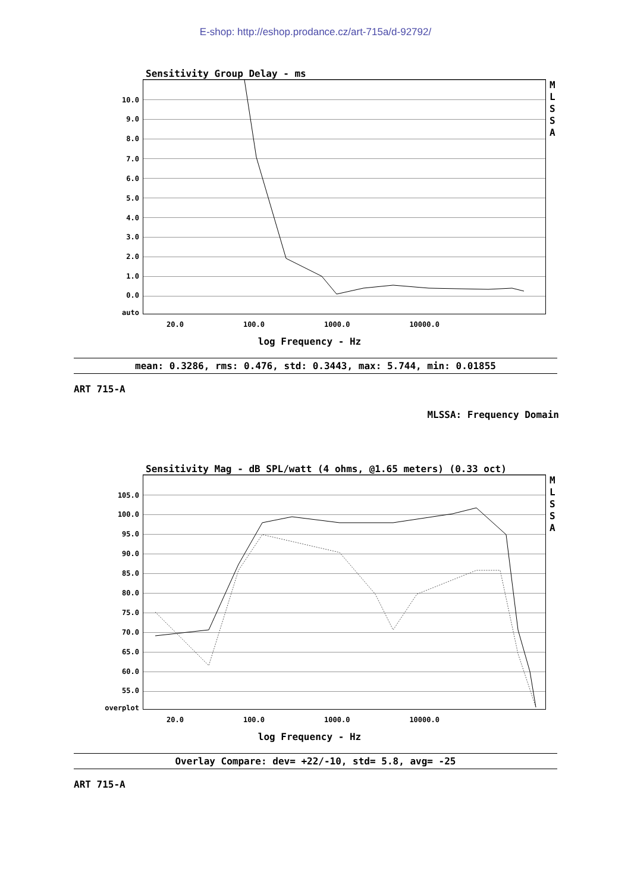E-shop: http://eshop.prodance.cz/art-715a/d-92792/
Sensitivity Group Delay - ms
10.0
9.0
8.0
7.0
6.0
5.0
4.0
3.0
2.0
1.0
0.0
auto
M
L
S
S
A
20.0 100.0 1000.0 10000.0
log Frequency - Hz
mean: 0.3286, rms: 0.476, std: 0.3443, max: 5.744, min: 0.01855
ART 715-A
MLSSA: Frequency Domain
Sensitivity Mag - dB SPL/watt (4 ohms, @1.65 meters) (0.33 oct)
105.0
100.0
95.0
90.0
85.0
80.0
75.0
70.0
65.0
60.0
55.0
overplot
M
L
S
S
A
20.0 100.0 1000.0 10000.0
log Frequency - Hz
Overlay Compare: dev= +22/-10, std= 5.8, avg= -25
ART 715-A